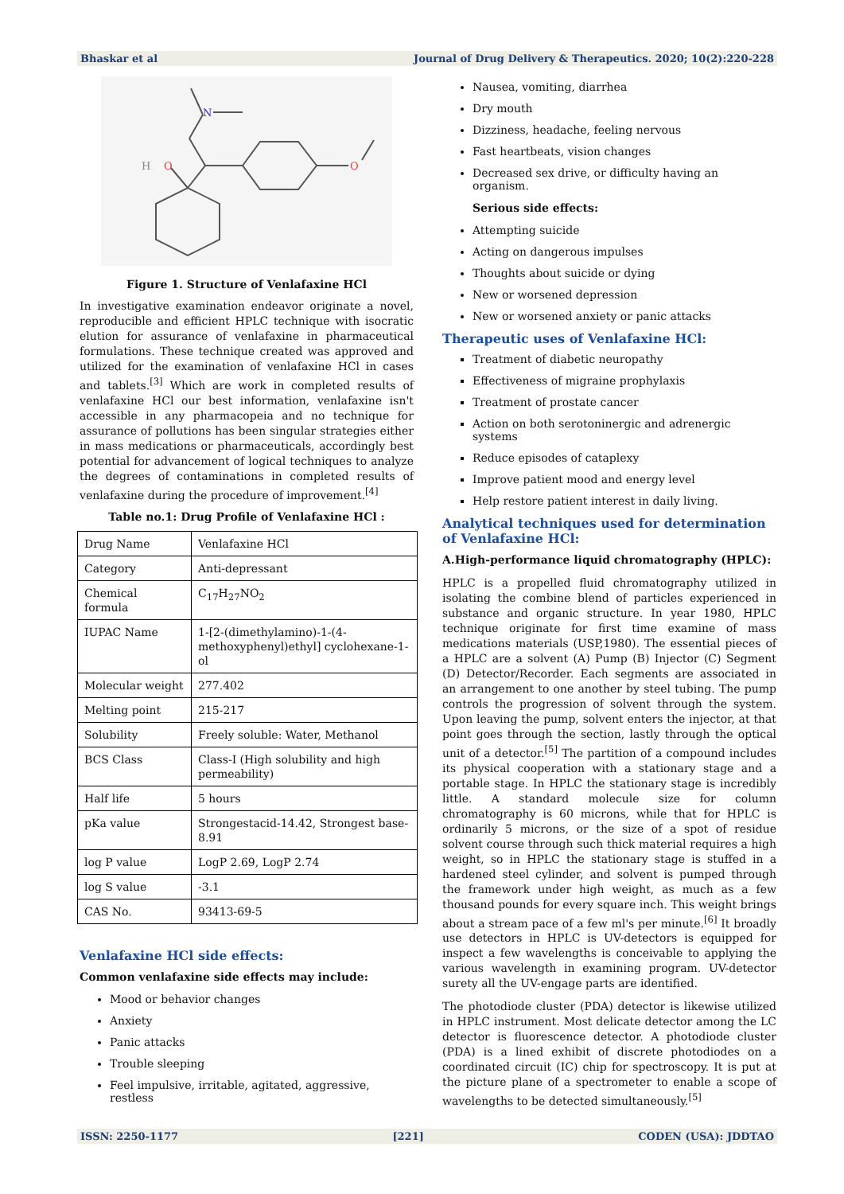Bhaskar et al Journal of Drug Delivery & Therapeutics. 2020; 10(2):220-228
H
O
N
O
Figure 1. Structure of Venlafaxine HCl
In investigative examination endeavor originate a novel, reproducible and efficient HPLC technique with isocratic elution for assurance of venlafaxine in pharmaceutical formulations. These technique created was approved and utilized for the examination of venlafaxine HCl in cases and tablets.<sup>[3]</sup> Which are work in completed results of venlafaxine HCl our best information, venlafaxine isn't accessible in any pharmacopeia and no technique for assurance of pollutions has been singular strategies either in mass medications or pharmaceuticals, accordingly best potential for advancement of logical techniques to analyze the degrees of contaminations in completed results of venlafaxine during the procedure of improvement.<sup>[4]</sup>
Table no.1: Drug Profile of Venlafaxine HCl :
| Drug Name | Venlafaxine HCl |
| Category | Anti-depressant |
| Chemical formula | C<sub>17</sub>H<sub>27</sub>NO<sub>2</sub> |
| IUPAC Name | 1-[2-(dimethylamino)-1-(4-methoxyphenyl)ethyl] cyclohexane-1-ol |
| Molecular weight | 277.402 |
| Melting point | 215-217 |
| Solubility | Freely soluble: Water, Methanol |
| BCS Class | Class-I (High solubility and high permeability) |
| Half life | 5 hours |
| pKa value | Strongestacid-14.42, Strongest base-8.91 |
| log P value | LogP 2.69, LogP 2.74 |
| log S value | -3.1 |
| CAS No. | 93413-69-5 |
Venlafaxine HCl side effects:
Common venlafaxine side effects may include:
Mood or behavior changes
Anxiety
Panic attacks
Trouble sleeping
Feel impulsive, irritable, agitated, aggressive, restless
Nausea, vomiting, diarrhea
Dry mouth
Dizziness, headache, feeling nervous
Fast heartbeats, vision changes
Decreased sex drive, or difficulty having an organism.
Serious side effects:
Attempting suicide
Acting on dangerous impulses
Thoughts about suicide or dying
New or worsened depression
New or worsened anxiety or panic attacks
Therapeutic uses of Venlafaxine HCl:
Treatment of diabetic neuropathy
Effectiveness of migraine prophylaxis
Treatment of prostate cancer
Action on both serotoninergic and adrenergic systems
Reduce episodes of cataplexy
Improve patient mood and energy level
Help restore patient interest in daily living.
Analytical techniques used for determination of Venlafaxine HCl:
A.High-performance liquid chromatography (HPLC):
HPLC is a propelled fluid chromatography utilized in isolating the combine blend of particles experienced in substance and organic structure. In year 1980, HPLC technique originate for first time examine of mass medications materials (USP,1980). The essential pieces of a HPLC are a solvent (A) Pump (B) Injector (C) Segment (D) Detector/Recorder. Each segments are associated in an arrangement to one another by steel tubing. The pump controls the progression of solvent through the system. Upon leaving the pump, solvent enters the injector, at that point goes through the section, lastly through the optical unit of a detector.<sup>[5]</sup> The partition of a compound includes its physical cooperation with a stationary stage and a portable stage. In HPLC the stationary stage is incredibly little. A standard molecule size for column chromatography is 60 microns, while that for HPLC is ordinarily 5 microns, or the size of a spot of residue solvent course through such thick material requires a high weight, so in HPLC the stationary stage is stuffed in a hardened steel cylinder, and solvent is pumped through the framework under high weight, as much as a few thousand pounds for every square inch. This weight brings about a stream pace of a few ml's per minute.<sup>[6]</sup> It broadly use detectors in HPLC is UV-detectors is equipped for inspect a few wavelengths is conceivable to applying the various wavelength in examining program. UV-detector surety all the UV-engage parts are identified.
The photodiode cluster (PDA) detector is likewise utilized in HPLC instrument. Most delicate detector among the LC detector is fluorescence detector. A photodiode cluster (PDA) is a lined exhibit of discrete photodiodes on a coordinated circuit (IC) chip for spectroscopy. It is put at the picture plane of a spectrometer to enable a scope of wavelengths to be detected simultaneously.<sup>[5]</sup>
ISSN: 2250-1177 [221] CODEN (USA): JDDTAO